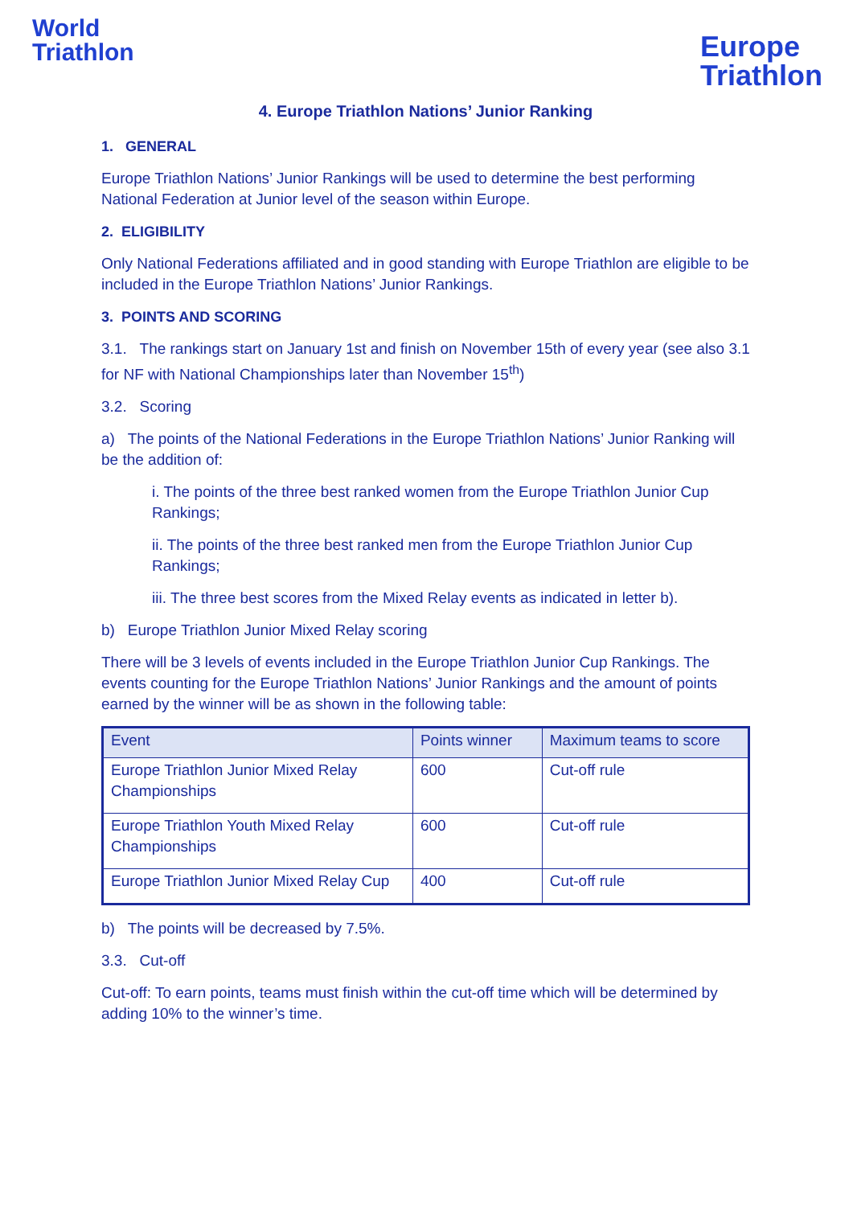World
Triathlon
Europe
Triathlon
4. Europe Triathlon Nations’ Junior Ranking
1. GENERAL
Europe Triathlon Nations’ Junior Rankings will be used to determine the best performing National Federation at Junior level of the season within Europe.
2. ELIGIBILITY
Only National Federations affiliated and in good standing with Europe Triathlon are eligible to be included in the Europe Triathlon Nations’ Junior Rankings.
3. POINTS AND SCORING
3.1. The rankings start on January 1st and finish on November 15th of every year (see also 3.1 for NF with National Championships later than November 15<sup>th</sup>)
3.2. Scoring
a) The points of the National Federations in the Europe Triathlon Nations’ Junior Ranking will be the addition of:
i. The points of the three best ranked women from the Europe Triathlon Junior Cup Rankings;
ii. The points of the three best ranked men from the Europe Triathlon Junior Cup Rankings;
iii. The three best scores from the Mixed Relay events as indicated in letter b).
b) Europe Triathlon Junior Mixed Relay scoring
There will be 3 levels of events included in the Europe Triathlon Junior Cup Rankings. The events counting for the Europe Triathlon Nations’ Junior Rankings and the amount of points earned by the winner will be as shown in the following table:
| Event | Points winner | Maximum teams to score |
| --- | --- | --- |
| Europe Triathlon Junior Mixed Relay Championships | 600 | Cut-off rule |
| Europe Triathlon Youth Mixed Relay Championships | 600 | Cut-off rule |
| Europe Triathlon Junior Mixed Relay Cup | 400 | Cut-off rule |
b) The points will be decreased by 7.5%.
3.3. Cut-off
Cut-off: To earn points, teams must finish within the cut-off time which will be determined by adding 10% to the winner’s time.